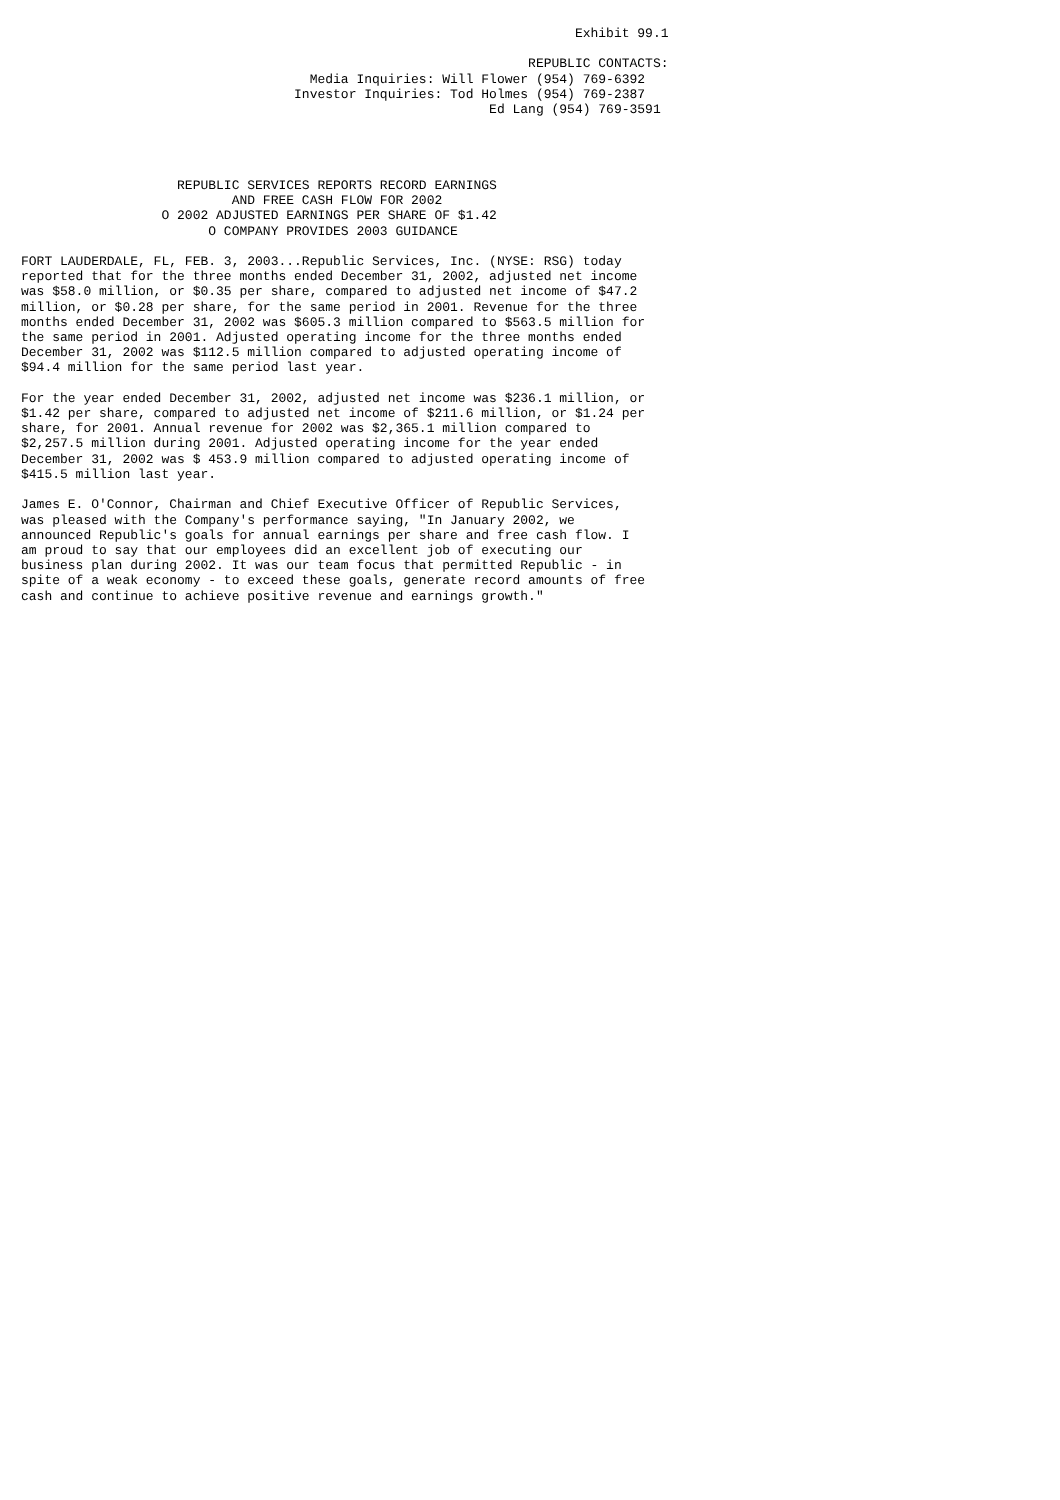Exhibit 99.1

                                                                 REPUBLIC CONTACTS:
                                     Media Inquiries: Will Flower (954) 769-6392
                                   Investor Inquiries: Tod Holmes (954) 769-2387
                                                            Ed Lang (954) 769-3591




                    REPUBLIC SERVICES REPORTS RECORD EARNINGS
                           AND FREE CASH FLOW FOR 2002
                  O 2002 ADJUSTED EARNINGS PER SHARE OF $1.42
                        O COMPANY PROVIDES 2003 GUIDANCE

FORT LAUDERDALE, FL, FEB. 3, 2003...Republic Services, Inc. (NYSE: RSG) today
reported that for the three months ended December 31, 2002, adjusted net income
was $58.0 million, or $0.35 per share, compared to adjusted net income of $47.2
million, or $0.28 per share, for the same period in 2001. Revenue for the three
months ended December 31, 2002 was $605.3 million compared to $563.5 million for
the same period in 2001. Adjusted operating income for the three months ended
December 31, 2002 was $112.5 million compared to adjusted operating income of
$94.4 million for the same period last year.

For the year ended December 31, 2002, adjusted net income was $236.1 million, or
$1.42 per share, compared to adjusted net income of $211.6 million, or $1.24 per
share, for 2001. Annual revenue for 2002 was $2,365.1 million compared to
$2,257.5 million during 2001. Adjusted operating income for the year ended
December 31, 2002 was $ 453.9 million compared to adjusted operating income of
$415.5 million last year.

James E. O'Connor, Chairman and Chief Executive Officer of Republic Services,
was pleased with the Company's performance saying, "In January 2002, we
announced Republic's goals for annual earnings per share and free cash flow. I
am proud to say that our employees did an excellent job of executing our
business plan during 2002. It was our team focus that permitted Republic - in
spite of a weak economy - to exceed these goals, generate record amounts of free
cash and continue to achieve positive revenue and earnings growth."